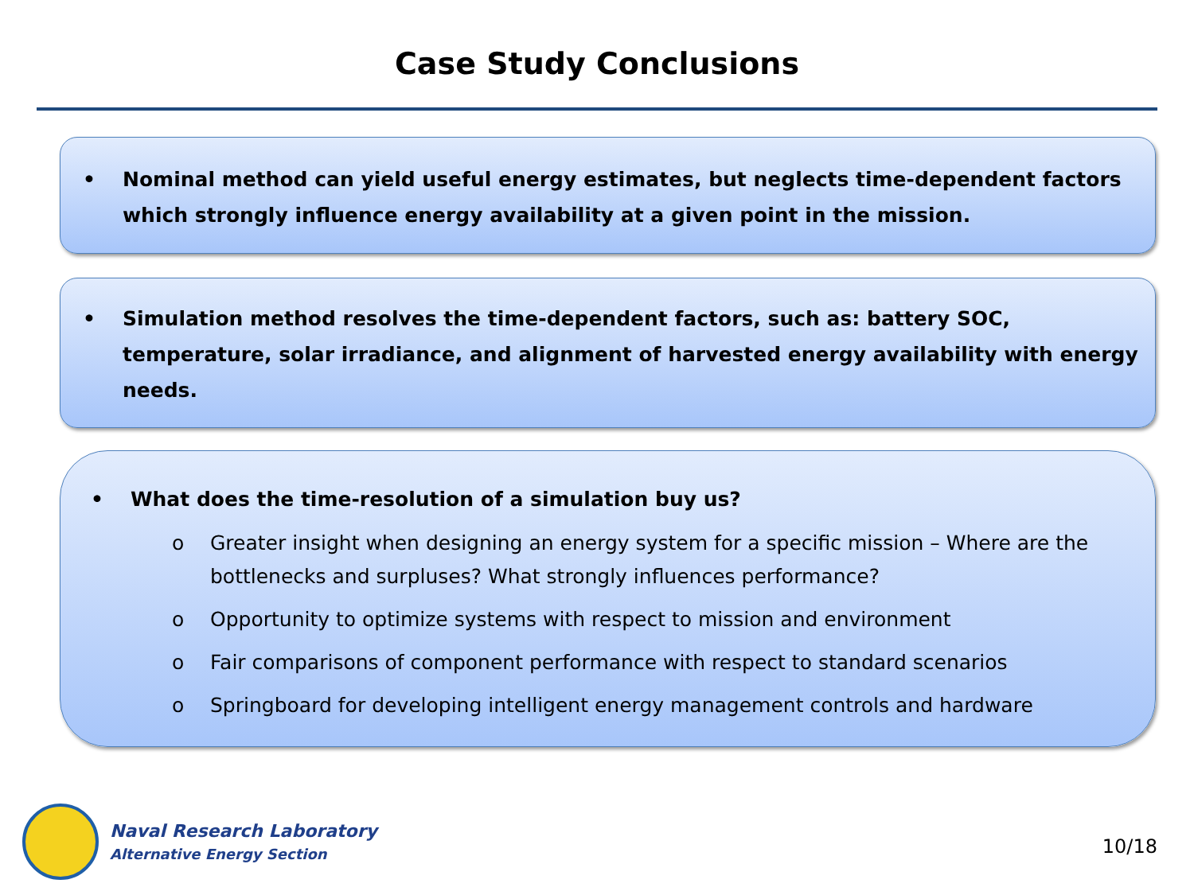Case Study Conclusions
• Nominal method can yield useful energy estimates, but neglects time-dependent factors which strongly influence energy availability at a given point in the mission.
• Simulation method resolves the time-dependent factors, such as: battery SOC, temperature, solar irradiance, and alignment of harvested energy availability with energy needs.
• What does the time-resolution of a simulation buy us?
o Greater insight when designing an energy system for a specific mission – Where are the bottlenecks and surpluses? What strongly influences performance?
o Opportunity to optimize systems with respect to mission and environment
o Fair comparisons of component performance with respect to standard scenarios
o Springboard for developing intelligent energy management controls and hardware
Naval Research Laboratory
Alternative Energy Section
10/18